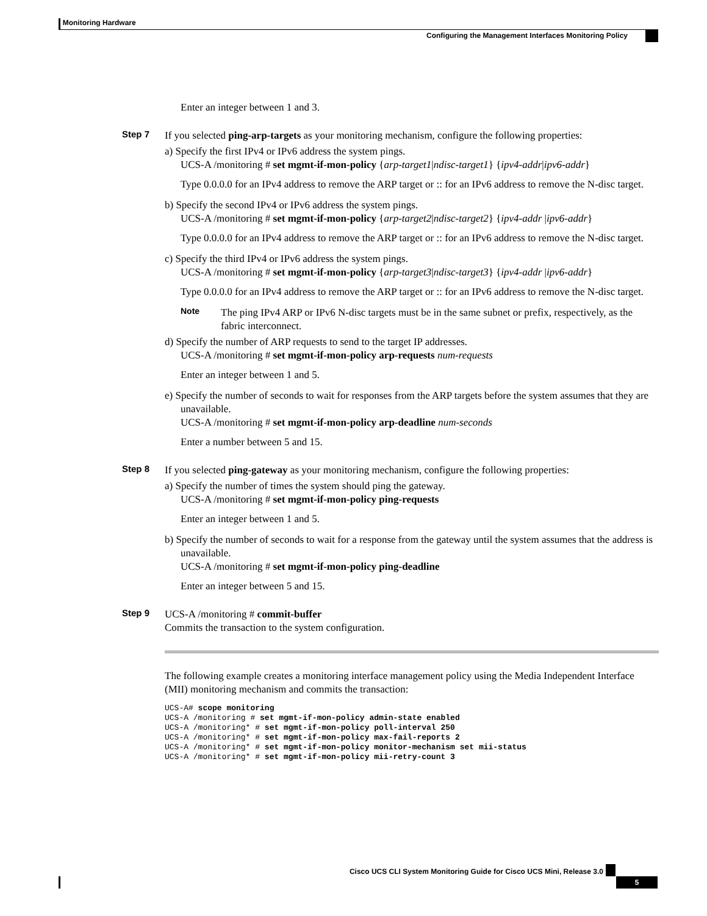Monitoring Hardware
Configuring the Management Interfaces Monitoring Policy
Enter an integer between 1 and 3.
Step 7 If you selected ping-arp-targets as your monitoring mechanism, configure the following properties:
a) Specify the first IPv4 or IPv6 address the system pings.
UCS-A /monitoring # set mgmt-if-mon-policy {arp-target1|ndisc-target1} {ipv4-addr|ipv6-addr}
Type 0.0.0.0 for an IPv4 address to remove the ARP target or :: for an IPv6 address to remove the N-disc target.
b) Specify the second IPv4 or IPv6 address the system pings.
UCS-A /monitoring # set mgmt-if-mon-policy {arp-target2|ndisc-target2} {ipv4-addr |ipv6-addr}
Type 0.0.0.0 for an IPv4 address to remove the ARP target or :: for an IPv6 address to remove the N-disc target.
c) Specify the third IPv4 or IPv6 address the system pings.
UCS-A /monitoring # set mgmt-if-mon-policy {arp-target3|ndisc-target3} {ipv4-addr |ipv6-addr}
Type 0.0.0.0 for an IPv4 address to remove the ARP target or :: for an IPv6 address to remove the N-disc target.
Note
The ping IPv4 ARP or IPv6 N-disc targets must be in the same subnet or prefix, respectively, as the fabric interconnect.
d) Specify the number of ARP requests to send to the target IP addresses.
UCS-A /monitoring # set mgmt-if-mon-policy arp-requests num-requests
Enter an integer between 1 and 5.
e) Specify the number of seconds to wait for responses from the ARP targets before the system assumes that they are unavailable.
UCS-A /monitoring # set mgmt-if-mon-policy arp-deadline num-seconds
Enter a number between 5 and 15.
Step 8 If you selected ping-gateway as your monitoring mechanism, configure the following properties:
a) Specify the number of times the system should ping the gateway.
UCS-A /monitoring # set mgmt-if-mon-policy ping-requests
Enter an integer between 1 and 5.
b) Specify the number of seconds to wait for a response from the gateway until the system assumes that the address is unavailable.
UCS-A /monitoring # set mgmt-if-mon-policy ping-deadline
Enter an integer between 5 and 15.
Step 9 UCS-A /monitoring # commit-buffer
Commits the transaction to the system configuration.
The following example creates a monitoring interface management policy using the Media Independent Interface (MII) monitoring mechanism and commits the transaction:
UCS-A# scope monitoring UCS-A /monitoring # set mgmt-if-mon-policy admin-state enabled UCS-A /monitoring* # set mgmt-if-mon-policy poll-interval 250 UCS-A /monitoring* # set mgmt-if-mon-policy max-fail-reports 2 UCS-A /monitoring* # set mgmt-if-mon-policy monitor-mechanism set mii-status UCS-A /monitoring* # set mgmt-if-mon-policy mii-retry-count 3
Cisco UCS CLI System Monitoring Guide for Cisco UCS Mini, Release 3.0
5